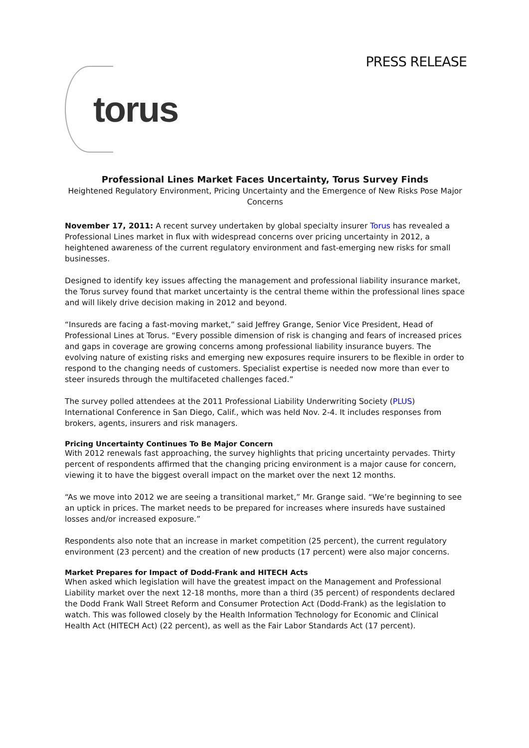PRESS RELEASE
torus
Professional Lines Market Faces Uncertainty, Torus Survey Finds
Heightened Regulatory Environment, Pricing Uncertainty and the Emergence of New Risks Pose Major Concerns
November 17, 2011: A recent survey undertaken by global specialty insurer Torus has revealed a Professional Lines market in flux with widespread concerns over pricing uncertainty in 2012, a heightened awareness of the current regulatory environment and fast-emerging new risks for small businesses.
Designed to identify key issues affecting the management and professional liability insurance market, the Torus survey found that market uncertainty is the central theme within the professional lines space and will likely drive decision making in 2012 and beyond.
“Insureds are facing a fast-moving market,” said Jeffrey Grange, Senior Vice President, Head of Professional Lines at Torus. “Every possible dimension of risk is changing and fears of increased prices and gaps in coverage are growing concerns among professional liability insurance buyers. The evolving nature of existing risks and emerging new exposures require insurers to be flexible in order to respond to the changing needs of customers. Specialist expertise is needed now more than ever to steer insureds through the multifaceted challenges faced.”
The survey polled attendees at the 2011 Professional Liability Underwriting Society (PLUS) International Conference in San Diego, Calif., which was held Nov. 2-4. It includes responses from brokers, agents, insurers and risk managers.
Pricing Uncertainty Continues To Be Major Concern
With 2012 renewals fast approaching, the survey highlights that pricing uncertainty pervades. Thirty percent of respondents affirmed that the changing pricing environment is a major cause for concern, viewing it to have the biggest overall impact on the market over the next 12 months.
“As we move into 2012 we are seeing a transitional market,” Mr. Grange said. “We’re beginning to see an uptick in prices. The market needs to be prepared for increases where insureds have sustained losses and/or increased exposure.”
Respondents also note that an increase in market competition (25 percent), the current regulatory environment (23 percent) and the creation of new products (17 percent) were also major concerns.
Market Prepares for Impact of Dodd-Frank and HITECH Acts
When asked which legislation will have the greatest impact on the Management and Professional Liability market over the next 12-18 months, more than a third (35 percent) of respondents declared the Dodd Frank Wall Street Reform and Consumer Protection Act (Dodd-Frank) as the legislation to watch. This was followed closely by the Health Information Technology for Economic and Clinical Health Act (HITECH Act) (22 percent), as well as the Fair Labor Standards Act (17 percent).